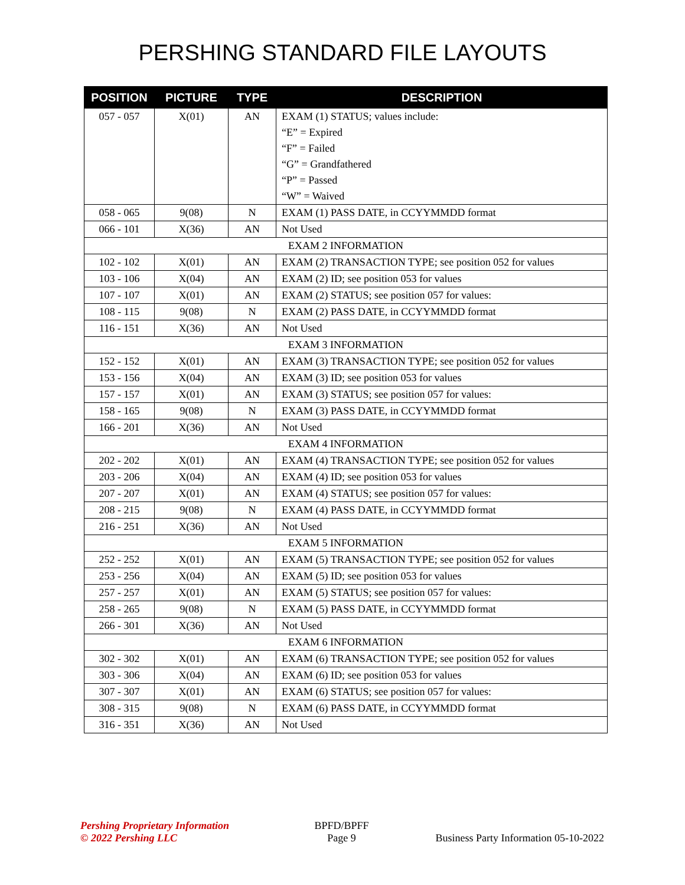PERSHING STANDARD FILE LAYOUTS
| POSITION | PICTURE | TYPE | DESCRIPTION |
| --- | --- | --- | --- |
| 057 - 057 | X(01) | AN | EXAM (1) STATUS; values include: “E” = Expired “F” = Failed “G” = Grandfathered “P” = Passed “W” = Waived |
| 058 - 065 | 9(08) | N | EXAM (1) PASS DATE, in CCYYMMDD format |
| 066 - 101 | X(36) | AN | Not Used |
| EXAM 2 INFORMATION | | | |
| 102 - 102 | X(01) | AN | EXAM (2) TRANSACTION TYPE; see position 052 for values |
| 103 - 106 | X(04) | AN | EXAM (2) ID; see position 053 for values |
| 107 - 107 | X(01) | AN | EXAM (2) STATUS; see position 057 for values: |
| 108 - 115 | 9(08) | N | EXAM (2) PASS DATE, in CCYYMMDD format |
| 116 - 151 | X(36) | AN | Not Used |
| EXAM 3 INFORMATION | | | |
| 152 - 152 | X(01) | AN | EXAM (3) TRANSACTION TYPE; see position 052 for values |
| 153 - 156 | X(04) | AN | EXAM (3) ID; see position 053 for values |
| 157 - 157 | X(01) | AN | EXAM (3) STATUS; see position 057 for values: |
| 158 - 165 | 9(08) | N | EXAM (3) PASS DATE, in CCYYMMDD format |
| 166 - 201 | X(36) | AN | Not Used |
| EXAM 4 INFORMATION | | | |
| 202 - 202 | X(01) | AN | EXAM (4) TRANSACTION TYPE; see position 052 for values |
| 203 - 206 | X(04) | AN | EXAM (4) ID; see position 053 for values |
| 207 - 207 | X(01) | AN | EXAM (4) STATUS; see position 057 for values: |
| 208 - 215 | 9(08) | N | EXAM (4) PASS DATE, in CCYYMMDD format |
| 216 - 251 | X(36) | AN | Not Used |
| EXAM 5 INFORMATION | | | |
| 252 - 252 | X(01) | AN | EXAM (5) TRANSACTION TYPE; see position 052 for values |
| 253 - 256 | X(04) | AN | EXAM (5) ID; see position 053 for values |
| 257 - 257 | X(01) | AN | EXAM (5) STATUS; see position 057 for values: |
| 258 - 265 | 9(08) | N | EXAM (5) PASS DATE, in CCYYMMDD format |
| 266 - 301 | X(36) | AN | Not Used |
| EXAM 6 INFORMATION | | | |
| 302 - 302 | X(01) | AN | EXAM (6) TRANSACTION TYPE; see position 052 for values |
| 303 - 306 | X(04) | AN | EXAM (6) ID; see position 053 for values |
| 307 - 307 | X(01) | AN | EXAM (6) STATUS; see position 057 for values: |
| 308 - 315 | 9(08) | N | EXAM (6) PASS DATE, in CCYYMMDD format |
| 316 - 351 | X(36) | AN | Not Used |
Pershing Proprietary Information
© 2022 Pershing LLC
BPFD/BPFF
Page 9
Business Party Information 05-10-2022